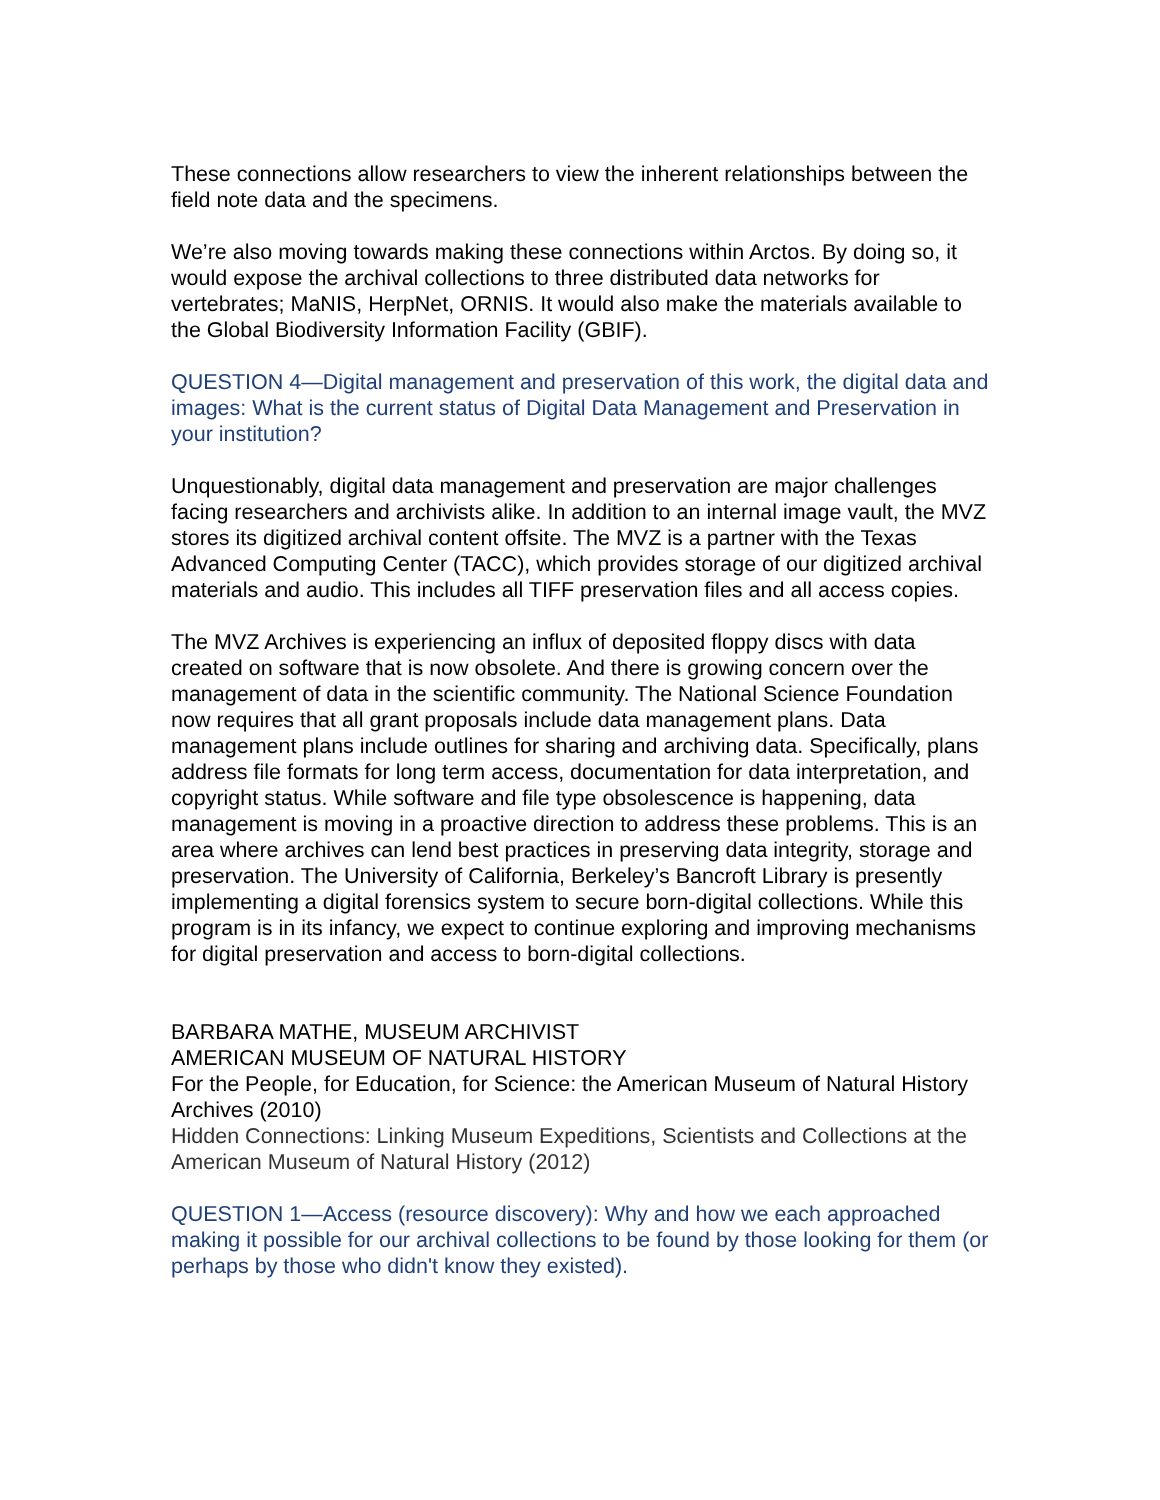These connections allow researchers to view the inherent relationships between the field note data and the specimens.
We’re also moving towards making these connections within Arctos. By doing so, it would expose the archival collections to three distributed data networks for vertebrates; MaNIS, HerpNet, ORNIS. It would also make the materials available to the Global Biodiversity Information Facility (GBIF).
QUESTION 4—Digital management and preservation of this work, the digital data and images: What is the current status of Digital Data Management and Preservation in your institution?
Unquestionably, digital data management and preservation are major challenges facing researchers and archivists alike. In addition to an internal image vault, the MVZ stores its digitized archival content offsite. The MVZ is a partner with the Texas Advanced Computing Center (TACC), which provides storage of our digitized archival materials and audio. This includes all TIFF preservation files and all access copies.
The MVZ Archives is experiencing an influx of deposited floppy discs with data created on software that is now obsolete. And there is growing concern over the management of data in the scientific community. The National Science Foundation now requires that all grant proposals include data management plans. Data management plans include outlines for sharing and archiving data. Specifically, plans address file formats for long term access, documentation for data interpretation, and copyright status. While software and file type obsolescence is happening, data management is moving in a proactive direction to address these problems. This is an area where archives can lend best practices in preserving data integrity, storage and preservation. The University of California, Berkeley’s Bancroft Library is presently implementing a digital forensics system to secure born-digital collections. While this program is in its infancy, we expect to continue exploring and improving mechanisms for digital preservation and access to born-digital collections.
BARBARA MATHE, MUSEUM ARCHIVIST
AMERICAN MUSEUM OF NATURAL HISTORY
For the People, for Education, for Science: the American Museum of Natural History Archives (2010)
Hidden Connections: Linking Museum Expeditions, Scientists and Collections at the American Museum of Natural History (2012)
QUESTION 1—Access (resource discovery): Why and how we each approached making it possible for our archival collections to be found by those looking for them (or perhaps by those who didn't know they existed).